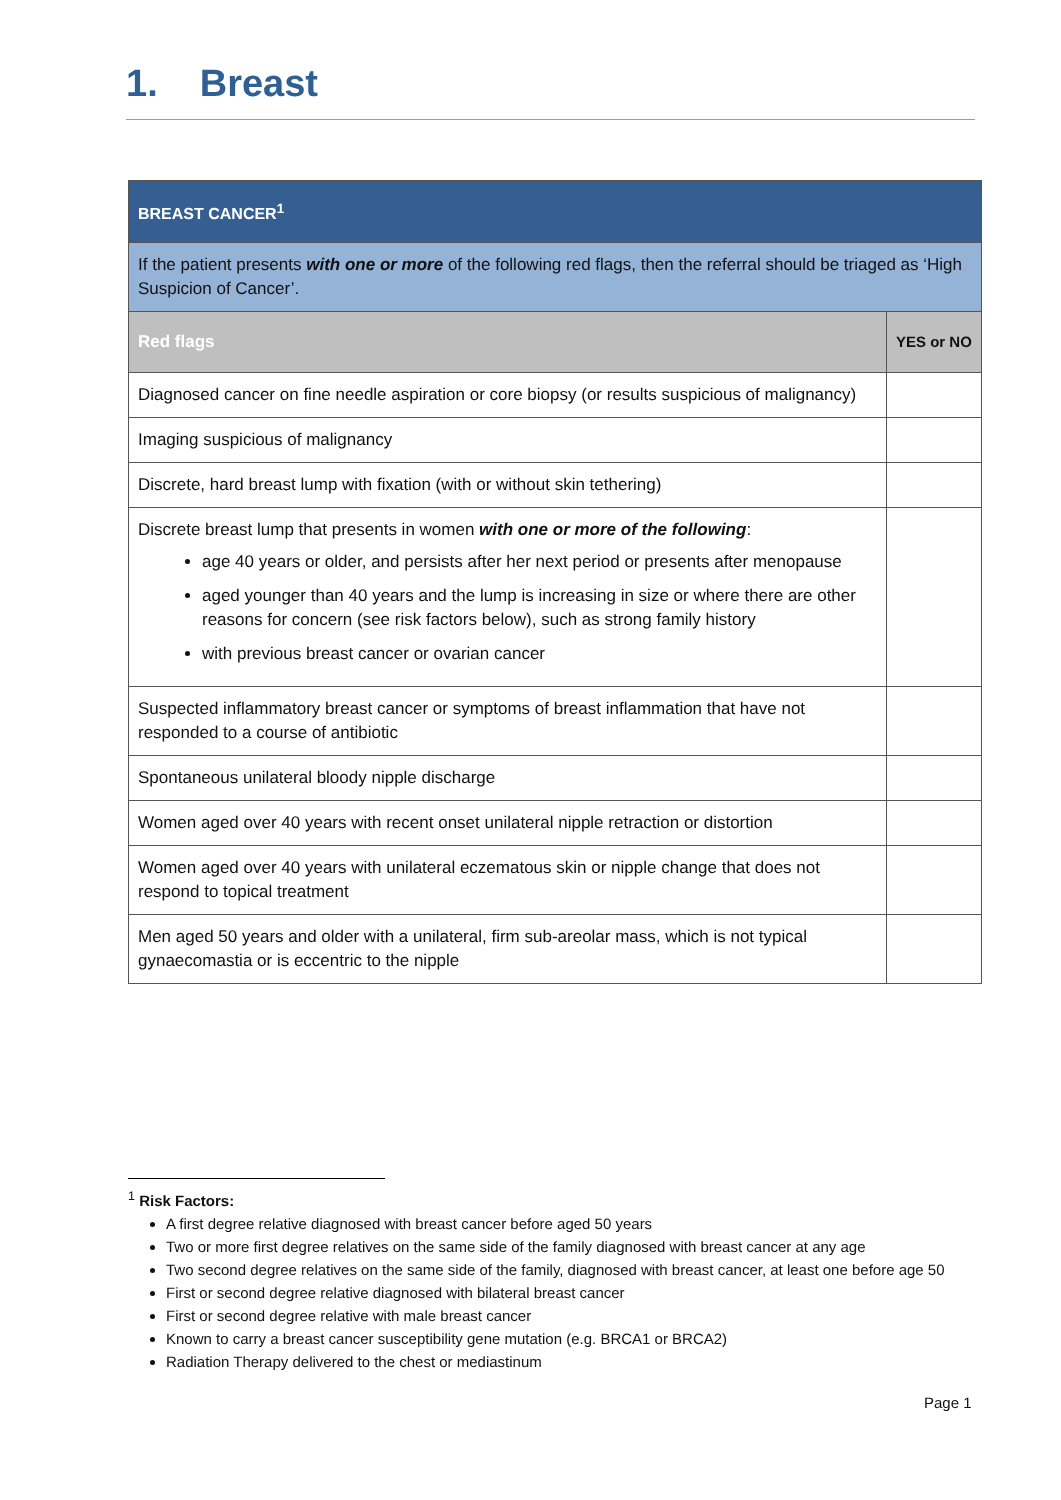1. Breast
| BREAST CANCER<sup>1</sup> | |
| If the patient presents with one or more of the following red flags, then the referral should be triaged as ‘High Suspicion of Cancer’. | |
| Red flags | YES or NO |
| Diagnosed cancer on fine needle aspiration or core biopsy (or results suspicious of malignancy) | |
| Imaging suspicious of malignancy | |
| Discrete, hard breast lump with fixation (with or without skin tethering) | |
| Discrete breast lump that presents in women with one or more of the following : age 40 years or older, and persists after her next period or presents after menopause aged younger than 40 years and the lump is increasing in size or where there are other reasons for concern (see risk factors below), such as strong family history with previous breast cancer or ovarian cancer | |
| Suspected inflammatory breast cancer or symptoms of breast inflammation that have not responded to a course of antibiotic | |
| Spontaneous unilateral bloody nipple discharge | |
| Women aged over 40 years with recent onset unilateral nipple retraction or distortion | |
| Women aged over 40 years with unilateral eczematous skin or nipple change that does not respond to topical treatment | |
| Men aged 50 years and older with a unilateral, firm sub-areolar mass, which is not typical gynaecomastia or is eccentric to the nipple | |
<sup>1</sup> Risk Factors:
A first degree relative diagnosed with breast cancer before aged 50 years
Two or more first degree relatives on the same side of the family diagnosed with breast cancer at any age
Two second degree relatives on the same side of the family, diagnosed with breast cancer, at least one before age 50
First or second degree relative diagnosed with bilateral breast cancer
First or second degree relative with male breast cancer
Known to carry a breast cancer susceptibility gene mutation (e.g. BRCA1 or BRCA2)
Radiation Therapy delivered to the chest or mediastinum
Page 1